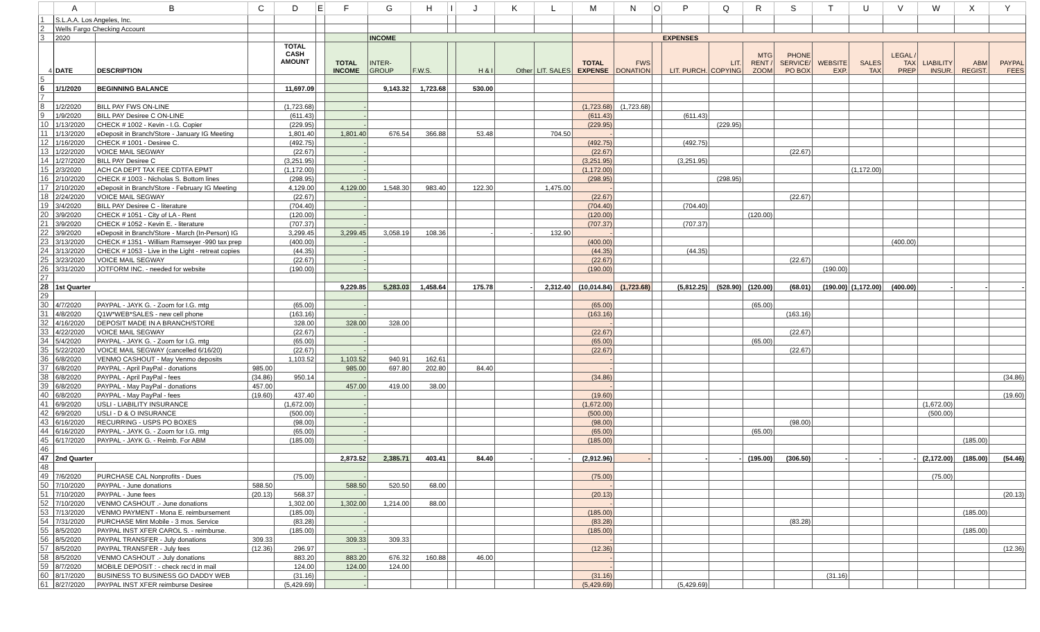| | A | B | C | D | E | F | G | H | I | J | K | L | M | N | O | P | Q | R | S | T | U | V | W | X | Y |
| --- | --- | --- | --- | --- | --- | --- | --- | --- | --- | --- | --- | --- | --- | --- | --- | --- | --- | --- | --- | --- | --- | --- | --- | --- | --- |
| 1 | S.L.A.A. Los Angeles, Inc. | | | | | | | | | | | | | | | | | | | | | | | | |
| 2 | Wells Fargo Checking Account | | | | | | | | | | | | | | | | | | | | | | | | |
| 3 | 2020 | | | | | | INCOME | | | | | | | EXPENSES | | | | | | | | | | | |
| 4 | DATE | DESCRIPTION | | TOTAL CASH AMOUNT | | TOTAL INCOME | INTER-GROUP | F.W.S. | | H & I | Other | LIT. SALES | TOTAL EXPENSE | FWS DONATION | | LIT. PURCH. | LIT. COPYING | MTG RENT / ZOOM | PHONE SERVICE/ PO BOX | WEBSITE EXP. | SALES TAX | LEGAL / TAX PREP | LIABILITY INSUR. | ABM REGIST. | PAYPAL FEES |
| 5 | | | | | | | | | | | | | | | | | | | | | | | | | |
| 6 | 1/1/2020 | BEGINNING BALANCE | | 11,697.09 | | | 9,143.32 | 1,723.68 | | 530.00 | | | | | | | | | | | | | | | |
| 7 | | | | | | | | | | | | | | | | | | | | | | | | | |
| 8 | 1/2/2020 | BILL PAY FWS ON-LINE | | (1,723.68) | | - | | | | | | | (1,723.68) | (1,723.68) | | | | | | | | | | | |
| 9 | 1/9/2020 | BILL PAY Desiree C ON-LINE | | (611.43) | | - | | | | | | | (611.43) | | | (611.43) | | | | | | | | | |
| 10 | 1/13/2020 | CHECK # 1002 - Kevin - I.G. Copier | | (229.95) | | - | | | | | | | (229.95) | | | | (229.95) | | | | | | | | |
| 11 | 1/13/2020 | eDeposit in Branch/Store - January IG Meeting | | 1,801.40 | | 1,801.40 | 676.54 | 366.88 | | 53.48 | | 704.50 | - | | | | | | | | | | | | |
| 12 | 1/16/2020 | CHECK # 1001 - Desiree C. | | (492.75) | | - | | | | | | | (492.75) | | | (492.75) | | | | | | | | | |
| 13 | 1/22/2020 | VOICE MAIL SEGWAY | | (22.67) | | - | | | | | | | (22.67) | | | | | | (22.67) | | | | | | |
| 14 | 1/27/2020 | BILL PAY Desiree C | | (3,251.95) | | - | | | | | | | (3,251.95) | | | (3,251.95) | | | | | | | | | |
| 15 | 2/3/2020 | ACH CA DEPT TAX FEE CDTFA EPMT | | (1,172.00) | | - | | | | | | | (1,172.00) | | | | | | | | (1,172.00) | | | | |
| 16 | 2/10/2020 | CHECK # 1003 - Nicholas S. Bottom lines | | (298.95) | | - | | | | | | | (298.95) | | | | (298.95) | | | | | | | | |
| 17 | 2/10/2020 | eDeposit in Branch/Store - February IG Meeting | | 4,129.00 | | 4,129.00 | 1,548.30 | 983.40 | | 122.30 | | 1,475.00 | - | | | | | | | | | | | | |
| 18 | 2/24/2020 | VOICE MAIL SEGWAY | | (22.67) | | - | | | | | | | (22.67) | | | | | | (22.67) | | | | | | |
| 19 | 3/4/2020 | BILL PAY Desiree C - literature | | (704.40) | | - | | | | | | | (704.40) | | | (704.40) | | | | | | | | | |
| 20 | 3/9/2020 | CHECK # 1051 - City of LA - Rent | | (120.00) | | - | | | | | | | (120.00) | | | | | (120.00) | | | | | | | |
| 21 | 3/9/2020 | CHECK # 1052 - Kevin E. - literature | | (707.37) | | - | | | | | | | (707.37) | | | (707.37) | | | | | | | | | |
| 22 | 3/9/2020 | eDeposit in Branch/Store - March (In-Person) IG | | 3,299.45 | | 3,299.45 | 3,058.19 | 108.36 | | - | - | 132.90 | - | | | | | | | | | | | | |
| 23 | 3/13/2020 | CHECK # 1351 - William Ramseyer -990 tax prep | | (400.00) | | - | | | | | | | (400.00) | | | | | | | | | (400.00) | | | |
| 24 | 3/13/2020 | CHECK # 1053 - Live in the Light - retreat copies | | (44.35) | | - | | | | | | | (44.35) | | | (44.35) | | | | | | | | | |
| 25 | 3/23/2020 | VOICE MAIL SEGWAY | | (22.67) | | - | | | | | | | (22.67) | | | | | | (22.67) | | | | | | |
| 26 | 3/31/2020 | JOTFORM INC. - needed for website | | (190.00) | | - | | | | | | | (190.00) | | | | | | | (190.00) | | | | | |
| 27 | | | | | | | | | | | | | | | | | | | | | | | | | |
| 28 | 1st Quarter | | | | | 9,229.85 | 5,283.03 | 1,458.64 | | 175.78 | - | 2,312.40 | (10,014.84) | (1,723.68) | | (5,812.25) | (528.90) | (120.00) | (68.01) | (190.00) | (1,172.00) | (400.00) | - | - | - |
| 29 | | | | | | | | | | | | | | | | | | | | | | | | | |
| 30 | 4/7/2020 | PAYPAL - JAYK G. - Zoom for I.G. mtg | | (65.00) | | - | | | | | | | (65.00) | | | | | (65.00) | | | | | | | |
| 31 | 4/8/2020 | Q1W*WEB*SALES - new cell phone | | (163.16) | | - | | | | | | | (163.16) | | | | | | (163.16) | | | | | | |
| 32 | 4/16/2020 | DEPOSIT MADE IN A BRANCH/STORE | | 328.00 | | 328.00 | 328.00 | | | | | | - | | | | | | | | | | | | |
| 33 | 4/22/2020 | VOICE MAIL SEGWAY | | (22.67) | | - | | | | | | | (22.67) | | | | | | (22.67) | | | | | | |
| 34 | 5/4/2020 | PAYPAL - JAYK G. - Zoom for I.G. mtg | | (65.00) | | - | | | | | | | (65.00) | | | | | (65.00) | | | | | | | |
| 35 | 5/22/2020 | VOICE MAIL SEGWAY (cancelled 6/16/20) | | (22.67) | | - | | | | | | | (22.67) | | | | | | (22.67) | | | | | | |
| 36 | 6/8/2020 | VENMO CASHOUT - May Venmo deposits | | 1,103.52 | | 1,103.52 | 940.91 | 162.61 | | | | | - | | | | | | | | | | | | |
| 37 | 6/8/2020 | PAYPAL - April PayPal - donations | 985.00 | | | 985.00 | 697.80 | 202.80 | | 84.40 | | | - | | | | | | | | | | | | |
| 38 | 6/8/2020 | PAYPAL - April PayPal - fees | (34.86) | 950.14 | | - | | | | | | | (34.86) | | | | | | | | | | | | (34.86) |
| 39 | 6/8/2020 | PAYPAL - May PayPal - donations | 457.00 | | | 457.00 | 419.00 | 38.00 | | | | | - | | | | | | | | | | | | |
| 40 | 6/8/2020 | PAYPAL - May PayPal - fees | (19.60) | 437.40 | | - | | | | | | | (19.60) | | | | | | | | | | | | (19.60) |
| 41 | 6/9/2020 | USLI - LIABILITY INSURANCE | | (1,672.00) | | - | | | | | | | (1,672.00) | | | | | | | | | | (1,672.00) | | |
| 42 | 6/9/2020 | USLI - D & O INSURANCE | | (500.00) | | - | | | | | | | (500.00) | | | | | | | | | | (500.00) | | |
| 43 | 6/16/2020 | RECURRING - USPS PO BOXES | | (98.00) | | - | | | | | | | (98.00) | | | | | | (98.00) | | | | | | |
| 44 | 6/16/2020 | PAYPAL - JAYK G. - Zoom for I.G. mtg | | (65.00) | | - | | | | | | | (65.00) | | | | | (65.00) | | | | | | | |
| 45 | 6/17/2020 | PAYPAL - JAYK G. - Reimb. For ABM | | (185.00) | | - | | | | | | | (185.00) | | | | | | | | | | | (185.00) | |
| 46 | | | | | | | | | | | | | | | | | | | | | | | | | |
| 47 | 2nd Quarter | | | | | 2,873.52 | 2,385.71 | 403.41 | | 84.40 | - | - | (2,912.96) | - | | - | - | (195.00) | (306.50) | - | - | - | (2,172.00) | (185.00) | (54.46) |
| 48 | | | | | | | | | | | | | | | | | | | | | | | | | |
| 49 | 7/6/2020 | PURCHASE CAL Nonprofits - Dues | | (75.00) | | - | | | | | | | (75.00) | | | | | | | | | | (75.00) | | |
| 50 | 7/10/2020 | PAYPAL - June donations | 588.50 | | | 588.50 | 520.50 | 68.00 | | | | | - | | | | | | | | | | | | |
| 51 | 7/10/2020 | PAYPAL - June fees | (20.13) | 568.37 | | - | | | | | | | (20.13) | | | | | | | | | | | | (20.13) |
| 52 | 7/10/2020 | VENMO CASHOUT .- June donations | | 1,302.00 | | 1,302.00 | 1,214.00 | 88.00 | | | | | - | | | | | | | | | | | | |
| 53 | 7/13/2020 | VENMO PAYMENT - Mona E. reimbursement | | (185.00) | | - | | | | | | | (185.00) | | | | | | | | | | | (185.00) | |
| 54 | 7/31/2020 | PURCHASE Mint Mobile - 3 mos. Service | | (83.28) | | - | | | | | | | (83.28) | | | | | | (83.28) | | | | | | |
| 55 | 8/5/2020 | PAYPAL INST XFER CAROL S. - reimburse. | | (185.00) | | - | | | | | | | (185.00) | | | | | | | | | | | (185.00) | |
| 56 | 8/5/2020 | PAYPAL TRANSFER - July donations | 309.33 | | | 309.33 | 309.33 | | | | | | - | | | | | | | | | | | | |
| 57 | 8/5/2020 | PAYPAL TRANSFER - July fees | (12.36) | 296.97 | | - | | | | | | | (12.36) | | | | | | | | | | | | (12.36) |
| 58 | 8/5/2020 | VENMO CASHOUT .- July donations | | 883.20 | | 883.20 | 676.32 | 160.88 | | 46.00 | | | - | | | | | | | | | | | | |
| 59 | 8/7/2020 | MOBILE DEPOSIT : - check rec'd in mail | | 124.00 | | 124.00 | 124.00 | | | | | | - | | | | | | | | | | | | |
| 60 | 8/17/2020 | BUSINESS TO BUSINESS GO DADDY WEB | | (31.16) | | - | | | | | | | (31.16) | | | | | | | (31.16) | | | | | |
| 61 | 8/27/2020 | PAYPAL INST XFER reimburse Desiree | | (5,429.69) | | - | | | | | | | (5,429.69) | | | (5,429.69) | | | | | | | | | |